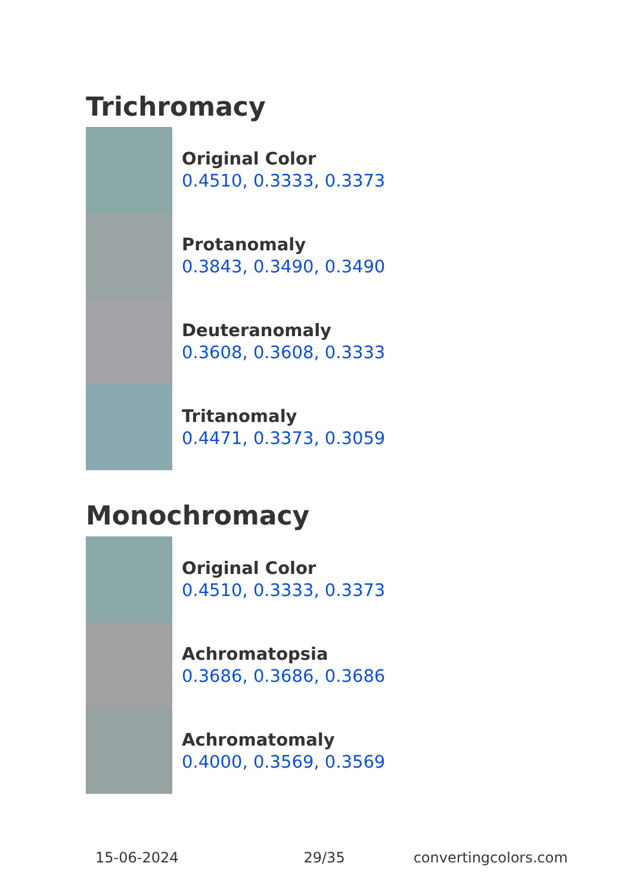Trichromacy
Original Color
0.4510, 0.3333, 0.3373
Protanomaly
0.3843, 0.3490, 0.3490
Deuteranomaly
0.3608, 0.3608, 0.3333
Tritanomaly
0.4471, 0.3373, 0.3059
Monochromacy
Original Color
0.4510, 0.3333, 0.3373
Achromatopsia
0.3686, 0.3686, 0.3686
Achromatomaly
0.4000, 0.3569, 0.3569
15-06-2024 29/35 convertingcolors.com